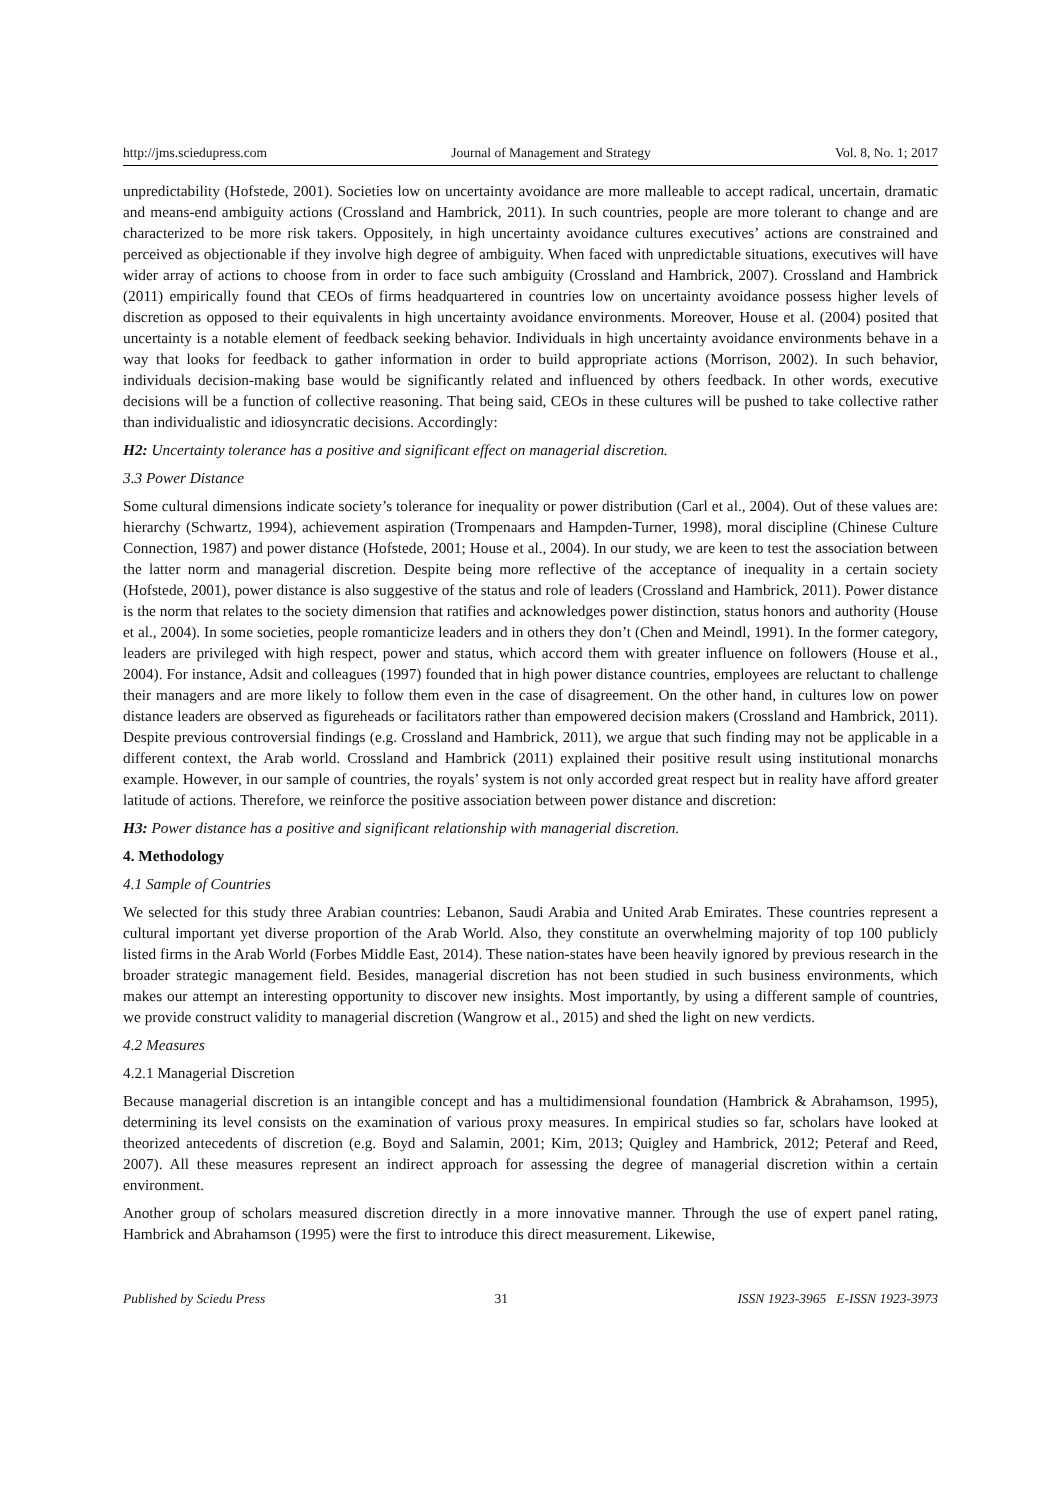http://jms.sciedupress.com Journal of Management and Strategy Vol. 8, No. 1; 2017
unpredictability (Hofstede, 2001). Societies low on uncertainty avoidance are more malleable to accept radical, uncertain, dramatic and means-end ambiguity actions (Crossland and Hambrick, 2011). In such countries, people are more tolerant to change and are characterized to be more risk takers. Oppositely, in high uncertainty avoidance cultures executives’ actions are constrained and perceived as objectionable if they involve high degree of ambiguity. When faced with unpredictable situations, executives will have wider array of actions to choose from in order to face such ambiguity (Crossland and Hambrick, 2007). Crossland and Hambrick (2011) empirically found that CEOs of firms headquartered in countries low on uncertainty avoidance possess higher levels of discretion as opposed to their equivalents in high uncertainty avoidance environments. Moreover, House et al. (2004) posited that uncertainty is a notable element of feedback seeking behavior. Individuals in high uncertainty avoidance environments behave in a way that looks for feedback to gather information in order to build appropriate actions (Morrison, 2002). In such behavior, individuals decision-making base would be significantly related and influenced by others feedback. In other words, executive decisions will be a function of collective reasoning. That being said, CEOs in these cultures will be pushed to take collective rather than individualistic and idiosyncratic decisions. Accordingly:
H2: Uncertainty tolerance has a positive and significant effect on managerial discretion.
3.3 Power Distance
Some cultural dimensions indicate society’s tolerance for inequality or power distribution (Carl et al., 2004). Out of these values are: hierarchy (Schwartz, 1994), achievement aspiration (Trompenaars and Hampden-Turner, 1998), moral discipline (Chinese Culture Connection, 1987) and power distance (Hofstede, 2001; House et al., 2004). In our study, we are keen to test the association between the latter norm and managerial discretion. Despite being more reflective of the acceptance of inequality in a certain society (Hofstede, 2001), power distance is also suggestive of the status and role of leaders (Crossland and Hambrick, 2011). Power distance is the norm that relates to the society dimension that ratifies and acknowledges power distinction, status honors and authority (House et al., 2004). In some societies, people romanticize leaders and in others they don’t (Chen and Meindl, 1991). In the former category, leaders are privileged with high respect, power and status, which accord them with greater influence on followers (House et al., 2004). For instance, Adsit and colleagues (1997) founded that in high power distance countries, employees are reluctant to challenge their managers and are more likely to follow them even in the case of disagreement. On the other hand, in cultures low on power distance leaders are observed as figureheads or facilitators rather than empowered decision makers (Crossland and Hambrick, 2011). Despite previous controversial findings (e.g. Crossland and Hambrick, 2011), we argue that such finding may not be applicable in a different context, the Arab world. Crossland and Hambrick (2011) explained their positive result using institutional monarchs example. However, in our sample of countries, the royals’ system is not only accorded great respect but in reality have afford greater latitude of actions. Therefore, we reinforce the positive association between power distance and discretion:
H3: Power distance has a positive and significant relationship with managerial discretion.
4. Methodology
4.1 Sample of Countries
We selected for this study three Arabian countries: Lebanon, Saudi Arabia and United Arab Emirates. These countries represent a cultural important yet diverse proportion of the Arab World. Also, they constitute an overwhelming majority of top 100 publicly listed firms in the Arab World (Forbes Middle East, 2014). These nation-states have been heavily ignored by previous research in the broader strategic management field. Besides, managerial discretion has not been studied in such business environments, which makes our attempt an interesting opportunity to discover new insights. Most importantly, by using a different sample of countries, we provide construct validity to managerial discretion (Wangrow et al., 2015) and shed the light on new verdicts.
4.2 Measures
4.2.1 Managerial Discretion
Because managerial discretion is an intangible concept and has a multidimensional foundation (Hambrick & Abrahamson, 1995), determining its level consists on the examination of various proxy measures. In empirical studies so far, scholars have looked at theorized antecedents of discretion (e.g. Boyd and Salamin, 2001; Kim, 2013; Quigley and Hambrick, 2012; Peteraf and Reed, 2007). All these measures represent an indirect approach for assessing the degree of managerial discretion within a certain environment.
Another group of scholars measured discretion directly in a more innovative manner. Through the use of expert panel rating, Hambrick and Abrahamson (1995) were the first to introduce this direct measurement. Likewise,
Published by Sciedu Press 31 ISSN 1923-3965 E-ISSN 1923-3973